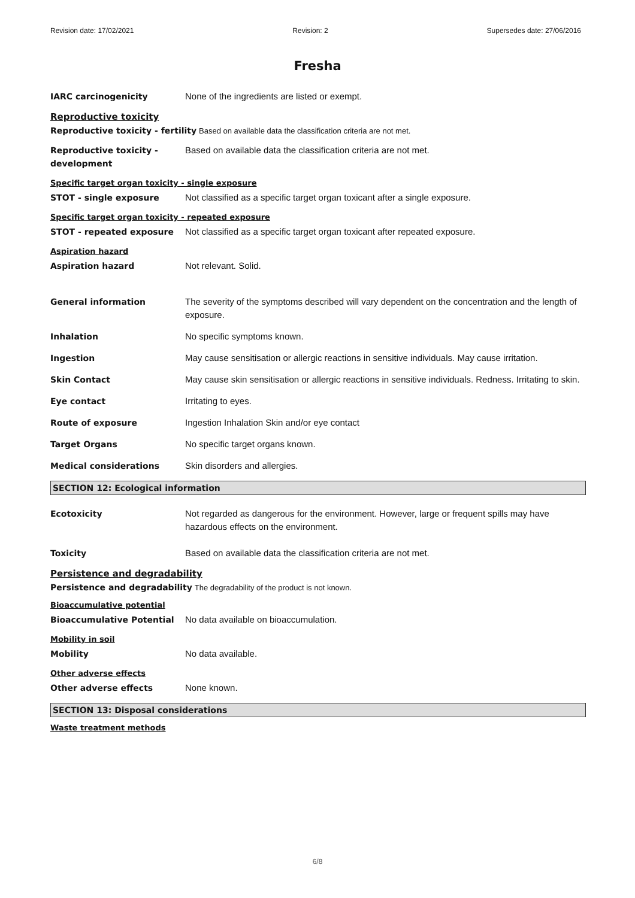Revision date: 17/02/2021 Revision: 2 Supersedes date: 27/06/2016
Fresha
IARC carcinogenicity None of the ingredients are listed or exempt.
Reproductive toxicity
Reproductive toxicity - fertility Based on available data the classification criteria are not met.
Reproductive toxicity - development
Based on available data the classification criteria are not met.
Specific target organ toxicity - single exposure
STOT - single exposure Not classified as a specific target organ toxicant after a single exposure.
Specific target organ toxicity - repeated exposure
STOT - repeated exposure Not classified as a specific target organ toxicant after repeated exposure.
Aspiration hazard
Aspiration hazard Not relevant. Solid.
General information The severity of the symptoms described will vary dependent on the concentration and the length of exposure.
Inhalation No specific symptoms known.
Ingestion May cause sensitisation or allergic reactions in sensitive individuals. May cause irritation.
Skin Contact May cause skin sensitisation or allergic reactions in sensitive individuals. Redness. Irritating to skin.
Eye contact Irritating to eyes.
Route of exposure Ingestion Inhalation Skin and/or eye contact
Target Organs No specific target organs known.
Medical considerations Skin disorders and allergies.
SECTION 12: Ecological information
Ecotoxicity Not regarded as dangerous for the environment. However, large or frequent spills may have hazardous effects on the environment.
Toxicity Based on available data the classification criteria are not met.
Persistence and degradability
Persistence and degradability The degradability of the product is not known.
Bioaccumulative potential
Bioaccumulative Potential No data available on bioaccumulation.
Mobility in soil
Mobility No data available.
Other adverse effects
Other adverse effects None known.
SECTION 13: Disposal considerations
Waste treatment methods
6/8